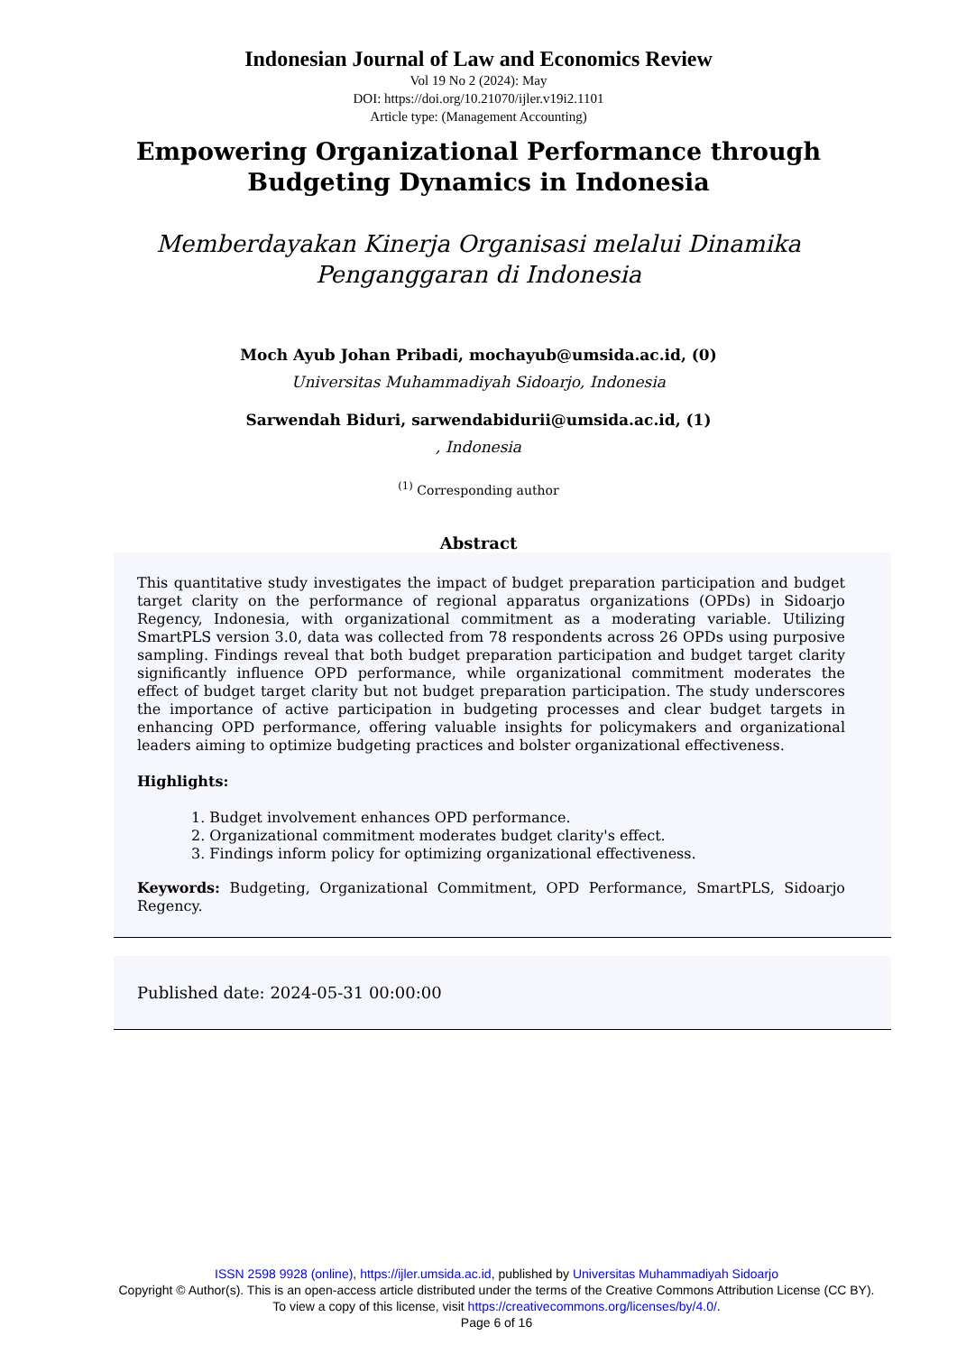Indonesian Journal of Law and Economics Review
Vol 19 No 2 (2024): May
DOI: https://doi.org/10.21070/ijler.v19i2.1101
Article type: (Management Accounting)
Empowering Organizational Performance through Budgeting Dynamics in Indonesia
Memberdayakan Kinerja Organisasi melalui Dinamika Penganggaran di Indonesia
Moch Ayub Johan Pribadi, mochayub@umsida.ac.id, (0)
Universitas Muhammadiyah Sidoarjo, Indonesia
Sarwendah Biduri, sarwendabidurii@umsida.ac.id, (1)
, Indonesia
<sup>(1)</sup> Corresponding author
Abstract
This quantitative study investigates the impact of budget preparation participation and budget target clarity on the performance of regional apparatus organizations (OPDs) in Sidoarjo Regency, Indonesia, with organizational commitment as a moderating variable. Utilizing SmartPLS version 3.0, data was collected from 78 respondents across 26 OPDs using purposive sampling. Findings reveal that both budget preparation participation and budget target clarity significantly influence OPD performance, while organizational commitment moderates the effect of budget target clarity but not budget preparation participation. The study underscores the importance of active participation in budgeting processes and clear budget targets in enhancing OPD performance, offering valuable insights for policymakers and organizational leaders aiming to optimize budgeting practices and bolster organizational effectiveness.
Highlights:
1. Budget involvement enhances OPD performance.
2. Organizational commitment moderates budget clarity's effect.
3. Findings inform policy for optimizing organizational effectiveness.
Keywords: Budgeting, Organizational Commitment, OPD Performance, SmartPLS, Sidoarjo Regency.
Published date: 2024-05-31 00:00:00
ISSN 2598 9928 (online), https://ijler.umsida.ac.id, published by Universitas Muhammadiyah Sidoarjo
Copyright © Author(s). This is an open-access article distributed under the terms of the Creative Commons Attribution License (CC BY). To view a copy of this license, visit https://creativecommons.org/licenses/by/4.0/.
Page 6 of 16